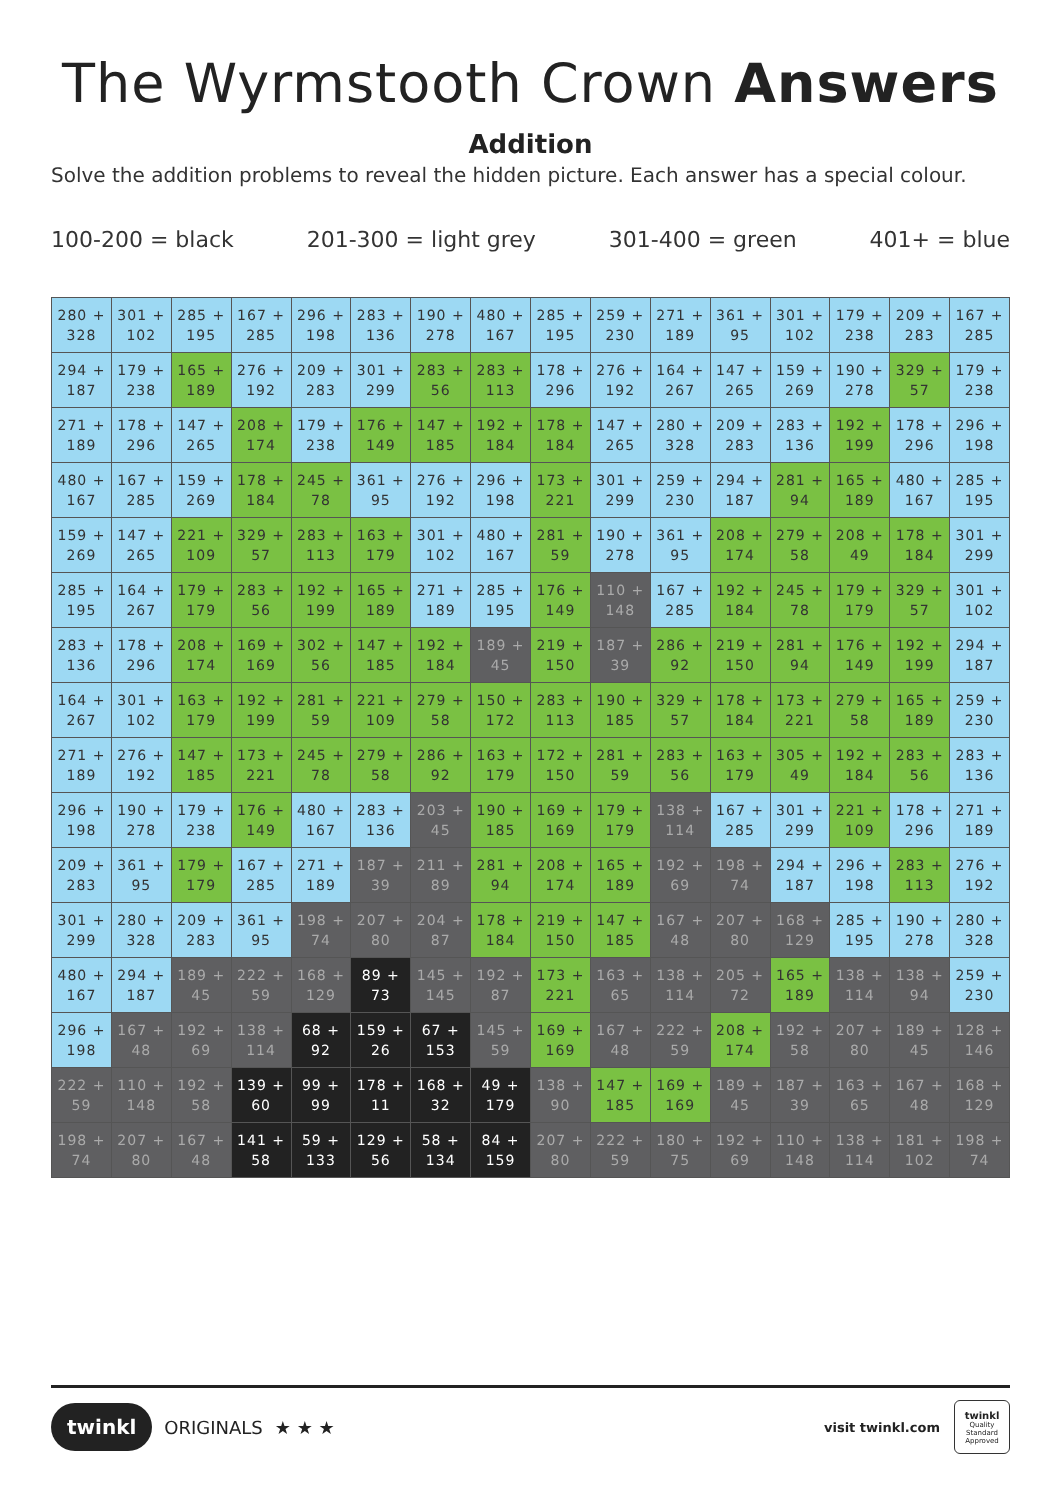The Wyrmstooth Crown Answers
Addition
Solve the addition problems to reveal the hidden picture. Each answer has a special colour.
100-200 = black 201-300 = light grey 301-400 = green 401+ = blue
| 280 + 328 | 301 + 102 | 285 + 195 | 167 + 285 | 296 + 198 | 283 + 136 | 190 + 278 | 480 + 167 | 285 + 195 | 259 + 230 | 271 + 189 | 361 + 95 | 301 + 102 | 179 + 238 | 209 + 283 | 167 + 285 |
| 294 + 187 | 179 + 238 | 165 + 189 | 276 + 192 | 209 + 283 | 301 + 299 | 283 + 56 | 283 + 113 | 178 + 296 | 276 + 192 | 164 + 267 | 147 + 265 | 159 + 269 | 190 + 278 | 329 + 57 | 179 + 238 |
| 271 + 189 | 178 + 296 | 147 + 265 | 208 + 174 | 179 + 238 | 176 + 149 | 147 + 185 | 192 + 184 | 178 + 184 | 147 + 265 | 280 + 328 | 209 + 283 | 283 + 136 | 192 + 199 | 178 + 296 | 296 + 198 |
| 480 + 167 | 167 + 285 | 159 + 269 | 178 + 184 | 245 + 78 | 361 + 95 | 276 + 192 | 296 + 198 | 173 + 221 | 301 + 299 | 259 + 230 | 294 + 187 | 281 + 94 | 165 + 189 | 480 + 167 | 285 + 195 |
| 159 + 269 | 147 + 265 | 221 + 109 | 329 + 57 | 283 + 113 | 163 + 179 | 301 + 102 | 480 + 167 | 281 + 59 | 190 + 278 | 361 + 95 | 208 + 174 | 279 + 58 | 208 + 49 | 178 + 184 | 301 + 299 |
| 285 + 195 | 164 + 267 | 179 + 179 | 283 + 56 | 192 + 199 | 165 + 189 | 271 + 189 | 285 + 195 | 176 + 149 | 110 + 148 | 167 + 285 | 192 + 184 | 245 + 78 | 179 + 179 | 329 + 57 | 301 + 102 |
| 283 + 136 | 178 + 296 | 208 + 174 | 169 + 169 | 302 + 56 | 147 + 185 | 192 + 184 | 189 + 45 | 219 + 150 | 187 + 39 | 286 + 92 | 219 + 150 | 281 + 94 | 176 + 149 | 192 + 199 | 294 + 187 |
| 164 + 267 | 301 + 102 | 163 + 179 | 192 + 199 | 281 + 59 | 221 + 109 | 279 + 58 | 150 + 172 | 283 + 113 | 190 + 185 | 329 + 57 | 178 + 184 | 173 + 221 | 279 + 58 | 165 + 189 | 259 + 230 |
| 271 + 189 | 276 + 192 | 147 + 185 | 173 + 221 | 245 + 78 | 279 + 58 | 286 + 92 | 163 + 179 | 172 + 150 | 281 + 59 | 283 + 56 | 163 + 179 | 305 + 49 | 192 + 184 | 283 + 56 | 283 + 136 |
| 296 + 198 | 190 + 278 | 179 + 238 | 176 + 149 | 480 + 167 | 283 + 136 | 203 + 45 | 190 + 185 | 169 + 169 | 179 + 179 | 138 + 114 | 167 + 285 | 301 + 299 | 221 + 109 | 178 + 296 | 271 + 189 |
| 209 + 283 | 361 + 95 | 179 + 179 | 167 + 285 | 271 + 189 | 187 + 39 | 211 + 89 | 281 + 94 | 208 + 174 | 165 + 189 | 192 + 69 | 198 + 74 | 294 + 187 | 296 + 198 | 283 + 113 | 276 + 192 |
| 301 + 299 | 280 + 328 | 209 + 283 | 361 + 95 | 198 + 74 | 207 + 80 | 204 + 87 | 178 + 184 | 219 + 150 | 147 + 185 | 167 + 48 | 207 + 80 | 168 + 129 | 285 + 195 | 190 + 278 | 280 + 328 |
| 480 + 167 | 294 + 187 | 189 + 45 | 222 + 59 | 168 + 129 | 89 + 73 | 145 + 145 | 192 + 87 | 173 + 221 | 163 + 65 | 138 + 114 | 205 + 72 | 165 + 189 | 138 + 114 | 138 + 94 | 259 + 230 |
| 296 + 198 | 167 + 48 | 192 + 69 | 138 + 114 | 68 + 92 | 159 + 26 | 67 + 153 | 145 + 59 | 169 + 169 | 167 + 48 | 222 + 59 | 208 + 174 | 192 + 58 | 207 + 80 | 189 + 45 | 128 + 146 |
| 222 + 59 | 110 + 148 | 192 + 58 | 139 + 60 | 99 + 99 | 178 + 11 | 168 + 32 | 49 + 179 | 138 + 90 | 147 + 185 | 169 + 169 | 189 + 45 | 187 + 39 | 163 + 65 | 167 + 48 | 168 + 129 |
| 198 + 74 | 207 + 80 | 167 + 48 | 141 + 58 | 59 + 133 | 129 + 56 | 58 + 134 | 84 + 159 | 207 + 80 | 222 + 59 | 180 + 75 | 192 + 69 | 110 + 148 | 138 + 114 | 181 + 102 | 198 + 74 |
twinkl ORIGINALS ★ ★ ★
visit twinkl.com
twinkl
Quality Standard Approved